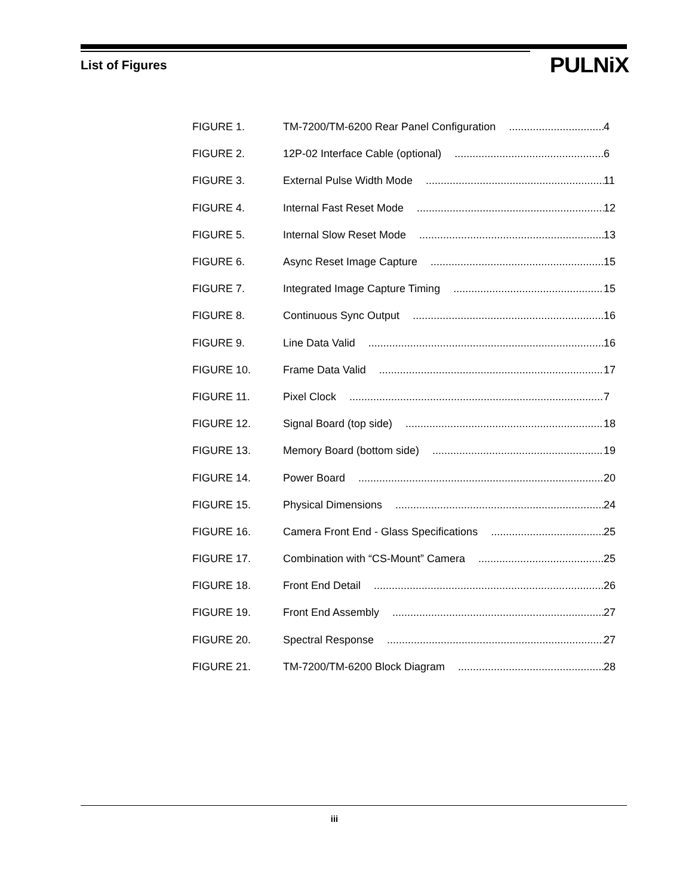List of Figures
PULNiX
FIGURE 1. TM-7200/TM-6200 Rear Panel Configuration 4
FIGURE 2. 12P-02 Interface Cable (optional) 6
FIGURE 3. External Pulse Width Mode 11
FIGURE 4. Internal Fast Reset Mode 12
FIGURE 5. Internal Slow Reset Mode 13
FIGURE 6. Async Reset Image Capture 15
FIGURE 7. Integrated Image Capture Timing 15
FIGURE 8. Continuous Sync Output 16
FIGURE 9. Line Data Valid 16
FIGURE 10. Frame Data Valid 17
FIGURE 11. Pixel Clock 7
FIGURE 12. Signal Board (top side) 18
FIGURE 13. Memory Board (bottom side) 19
FIGURE 14. Power Board 20
FIGURE 15. Physical Dimensions 24
FIGURE 16. Camera Front End - Glass Specifications 25
FIGURE 17. Combination with “CS-Mount” Camera 25
FIGURE 18. Front End Detail 26
FIGURE 19. Front End Assembly 27
FIGURE 20. Spectral Response 27
FIGURE 21. TM-7200/TM-6200 Block Diagram 28
iii